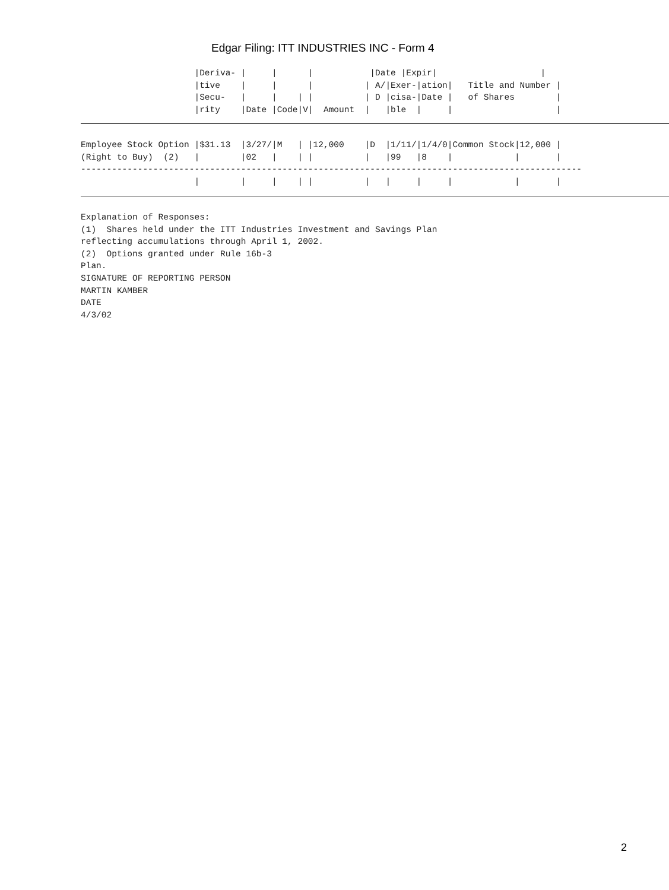Edgar Filing: ITT INDUSTRIES INC - Form 4
                      |Deriva- |     |      |           |Date |Expir|                    |
                      |tive    |     |      |          | A/|Exer-|ation|   Title and Number |
                      |Secu-   |     |    | |          | D |cisa-|Date |   of Shares        |
                      |rity    |Date |Code|V|  Amount  |   |ble  |     |                    |
Employee Stock Option |$31.13  |3/27/|M   | |12,000    |D  |1/11/|1/4/0|Common Stock|12,000 |
(Right to Buy)  (2)   |        |02   |    | |          |   |99   |8    |            |       |
-------------------------------------------------------------------------------------------------
                      |        |     |    | |          |   |     |     |            |       |
Explanation of Responses:
(1)  Shares held under the ITT Industries Investment and Savings Plan
reflecting accumulations through April 1, 2002.
(2)  Options granted under Rule 16b-3
Plan.
SIGNATURE OF REPORTING PERSON
MARTIN KAMBER
DATE
4/3/02
2